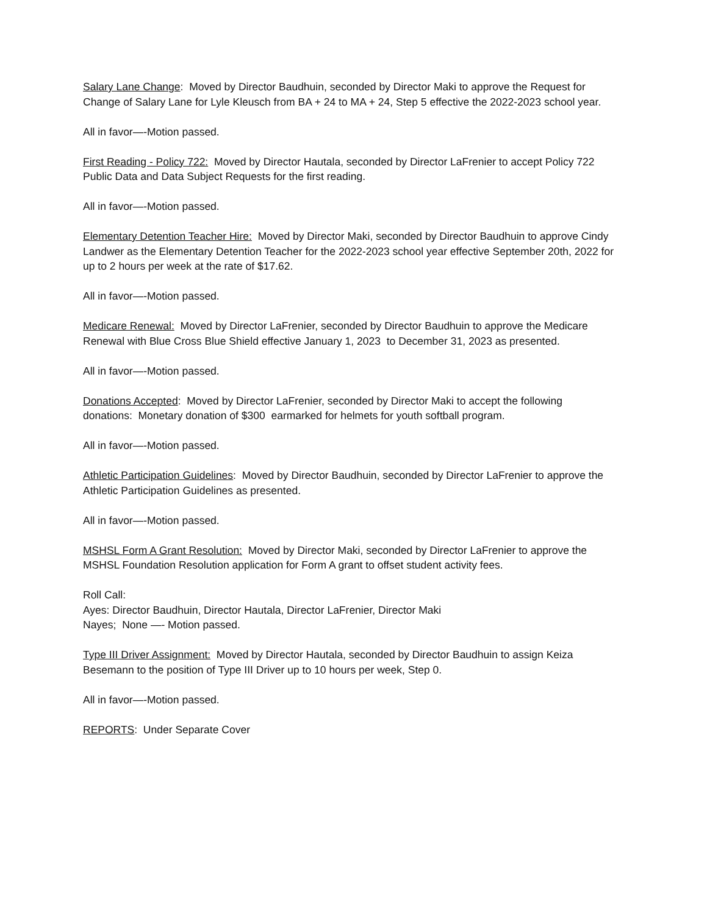Salary Lane Change: Moved by Director Baudhuin, seconded by Director Maki to approve the Request for Change of Salary Lane for Lyle Kleusch from BA + 24 to MA + 24, Step 5 effective the 2022-2023 school year.
All in favor—-Motion passed.
First Reading - Policy 722: Moved by Director Hautala, seconded by Director LaFrenier to accept Policy 722 Public Data and Data Subject Requests for the first reading.
All in favor—-Motion passed.
Elementary Detention Teacher Hire: Moved by Director Maki, seconded by Director Baudhuin to approve Cindy Landwer as the Elementary Detention Teacher for the 2022-2023 school year effective September 20th, 2022 for up to 2 hours per week at the rate of $17.62.
All in favor—-Motion passed.
Medicare Renewal: Moved by Director LaFrenier, seconded by Director Baudhuin to approve the Medicare Renewal with Blue Cross Blue Shield effective January 1, 2023 to December 31, 2023 as presented.
All in favor—-Motion passed.
Donations Accepted: Moved by Director LaFrenier, seconded by Director Maki to accept the following donations: Monetary donation of $300 earmarked for helmets for youth softball program.
All in favor—-Motion passed.
Athletic Participation Guidelines: Moved by Director Baudhuin, seconded by Director LaFrenier to approve the Athletic Participation Guidelines as presented.
All in favor—-Motion passed.
MSHSL Form A Grant Resolution: Moved by Director Maki, seconded by Director LaFrenier to approve the MSHSL Foundation Resolution application for Form A grant to offset student activity fees.
Roll Call:
Ayes: Director Baudhuin, Director Hautala, Director LaFrenier, Director Maki
Nayes; None —- Motion passed.
Type III Driver Assignment: Moved by Director Hautala, seconded by Director Baudhuin to assign Keiza Besemann to the position of Type III Driver up to 10 hours per week, Step 0.
All in favor—-Motion passed.
REPORTS: Under Separate Cover